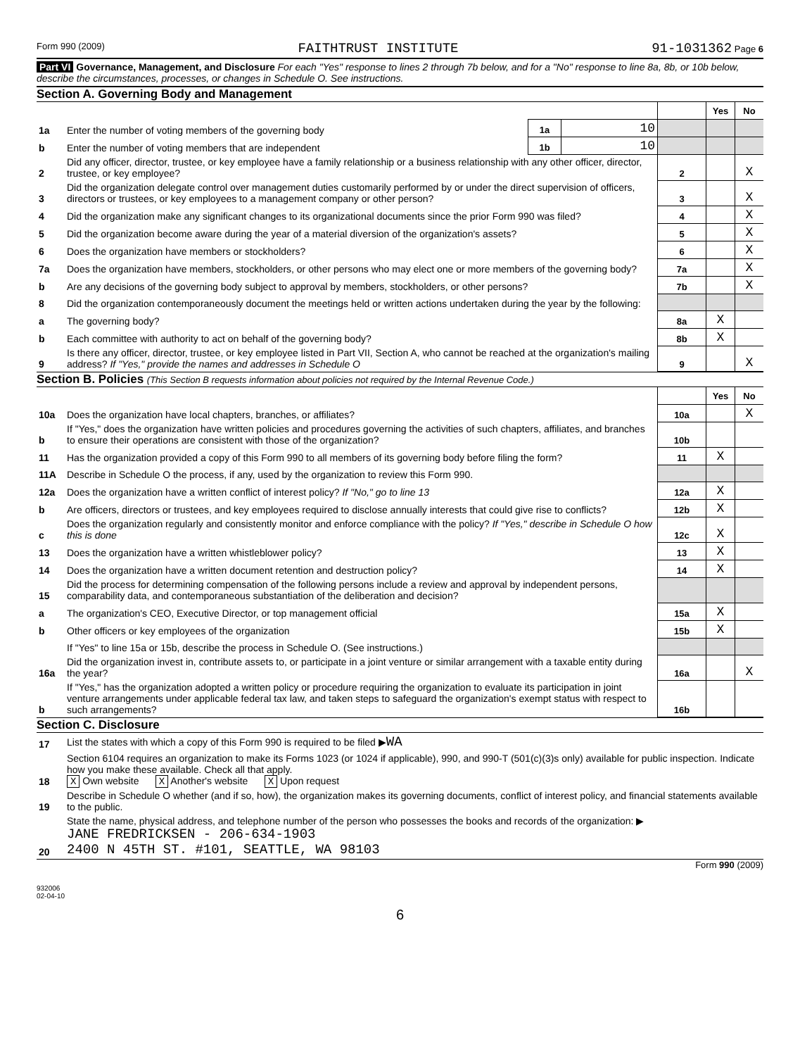Form 990 (2009) FAITHTRUST INSTITUTE 91-1031362 Page 6
Part VI Governance, Management, and Disclosure For each "Yes" response to lines 2 through 7b below, and for a "No" response to line 8a, 8b, or 10b below, describe the circumstances, processes, or changes in Schedule O. See instructions.
Section A. Governing Body and Management
| | | | | | Yes | No |
| 1a | Enter the number of voting members of the governing body | 1a | 10 | | | |
| b | Enter the number of voting members that are independent | 1b | 10 | | | |
| 2 | Did any officer, director, trustee, or key employee have a family relationship or a business relationship with any other officer, director, trustee, or key employee? | | | 2 | | X |
| 3 | Did the organization delegate control over management duties customarily performed by or under the direct supervision of officers, directors or trustees, or key employees to a management company or other person? | | | 3 | | X |
| 4 | Did the organization make any significant changes to its organizational documents since the prior Form 990 was filed? | | | 4 | | X |
| 5 | Did the organization become aware during the year of a material diversion of the organization's assets? | | | 5 | | X |
| 6 | Does the organization have members or stockholders? | | | 6 | | X |
| 7a | Does the organization have members, stockholders, or other persons who may elect one or more members of the governing body? | | | 7a | | X |
| b | Are any decisions of the governing body subject to approval by members, stockholders, or other persons? | | | 7b | | X |
| 8 | Did the organization contemporaneously document the meetings held or written actions undertaken during the year by the following: | | | | | |
| a | The governing body? | | | 8a | X | |
| b | Each committee with authority to act on behalf of the governing body? | | | 8b | X | |
| 9 | Is there any officer, director, trustee, or key employee listed in Part VII, Section A, who cannot be reached at the organization's mailing address? If "Yes," provide the names and addresses in Schedule O | | | 9 | | X |
Section B. Policies (This Section B requests information about policies not required by the Internal Revenue Code.)
| | | | Yes | No |
| 10a | Does the organization have local chapters, branches, or affiliates? | 10a | | X |
| b | If "Yes," does the organization have written policies and procedures governing the activities of such chapters, affiliates, and branches to ensure their operations are consistent with those of the organization? | 10b | | |
| 11 | Has the organization provided a copy of this Form 990 to all members of its governing body before filing the form? | 11 | X | |
| 11A | Describe in Schedule O the process, if any, used by the organization to review this Form 990. | | | |
| 12a | Does the organization have a written conflict of interest policy? If "No," go to line 13 | 12a | X | |
| b | Are officers, directors or trustees, and key employees required to disclose annually interests that could give rise to conflicts? | 12b | X | |
| c | Does the organization regularly and consistently monitor and enforce compliance with the policy? If "Yes," describe in Schedule O how this is done | 12c | X | |
| 13 | Does the organization have a written whistleblower policy? | 13 | X | |
| 14 | Does the organization have a written document retention and destruction policy? | 14 | X | |
| 15 | Did the process for determining compensation of the following persons include a review and approval by independent persons, comparability data, and contemporaneous substantiation of the deliberation and decision? | | | |
| a | The organization's CEO, Executive Director, or top management official | 15a | X | |
| b | Other officers or key employees of the organization | 15b | X | |
| | If "Yes" to line 15a or 15b, describe the process in Schedule O. (See instructions.) | | | |
| 16a | Did the organization invest in, contribute assets to, or participate in a joint venture or similar arrangement with a taxable entity during the year? | 16a | | X |
| b | If "Yes," has the organization adopted a written policy or procedure requiring the organization to evaluate its participation in joint venture arrangements under applicable federal tax law, and taken steps to safeguard the organization's exempt status with respect to such arrangements? | 16b | | |
Section C. Disclosure
| 17 | List the states with which a copy of this Form 990 is required to be filed ▶ WA |
| 18 | Section 6104 requires an organization to make its Forms 1023 (or 1024 if applicable), 990, and 990-T (501(c)(3)s only) available for public inspection. Indicate how you make these available. Check all that apply. X Own website X Another's website X Upon request |
| 19 | Describe in Schedule O whether (and if so, how), the organization makes its governing documents, conflict of interest policy, and financial statements available to the public. |
| 20 | State the name, physical address, and telephone number of the person who possesses the books and records of the organization: ▶ JANE FREDRICKSEN - 206-634-1903 2400 N 45TH ST. #101, SEATTLE, WA 98103 |
Form 990 (2009)
932006
02-04-10
6